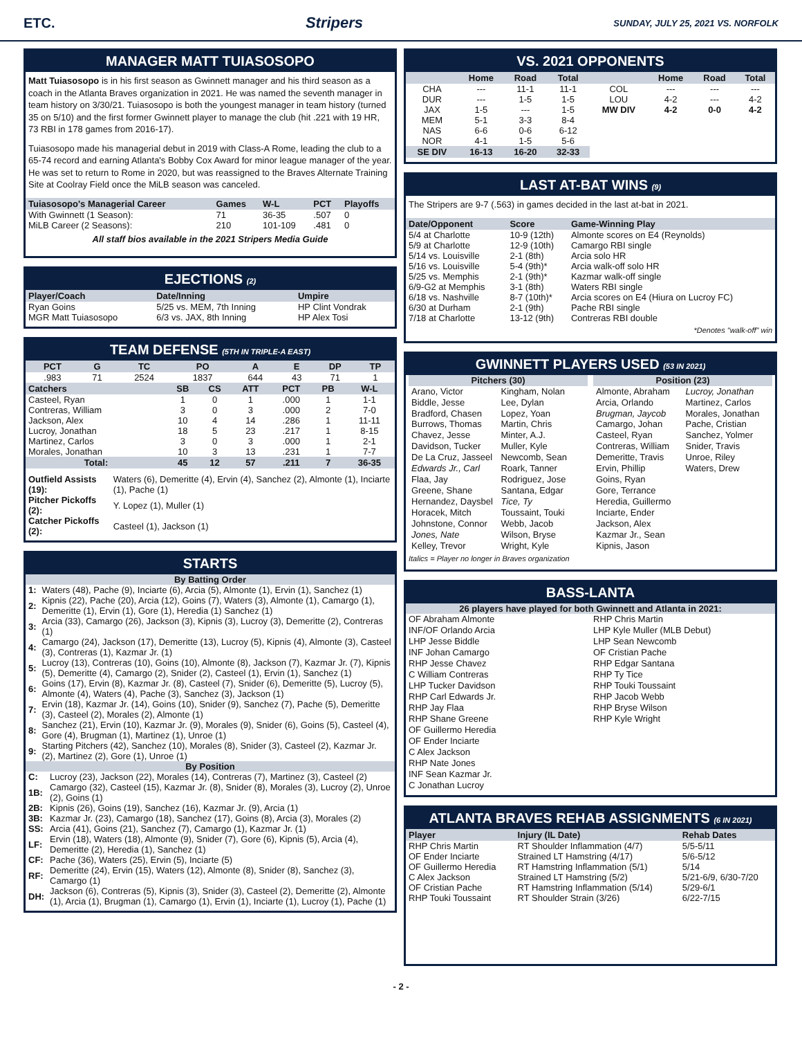ETC. Stripers SUNDAY, JULY 25, 2021 VS. NORFOLK
MANAGER MATT TUIASOSOPO
Matt Tuiasosopo is in his first season as Gwinnett manager and his third season as a coach in the Atlanta Braves organization in 2021. He was named the seventh manager in team history on 3/30/21. Tuiasosopo is both the youngest manager in team history (turned 35 on 5/10) and the first former Gwinnett player to manage the club (hit .221 with 19 HR, 73 RBI in 178 games from 2016-17).
Tuiasosopo made his managerial debut in 2019 with Class-A Rome, leading the club to a 65-74 record and earning Atlanta's Bobby Cox Award for minor league manager of the year. He was set to return to Rome in 2020, but was reassigned to the Braves Alternate Training Site at Coolray Field once the MiLB season was canceled.
| Tuiasosopo's Managerial Career | Games | W-L | PCT | Playoffs |
| --- | --- | --- | --- | --- |
| With Gwinnett (1 Season): | 71 | 36-35 | .507 | 0 |
| MiLB Career (2 Seasons): | 210 | 101-109 | .481 | 0 |
All staff bios available in the 2021 Stripers Media Guide
EJECTIONS (2)
| Player/Coach | Date/Inning | Umpire |
| --- | --- | --- |
| Ryan Goins | 5/25 vs. MEM, 7th Inning | HP Clint Vondrak |
| MGR Matt Tuiasosopo | 6/3 vs. JAX, 8th Inning | HP Alex Tosi |
TEAM DEFENSE (5TH IN TRIPLE-A EAST)
| PCT | G | TC | PO | A | E | DP | TP |
| --- | --- | --- | --- | --- | --- | --- | --- |
| .983 | 71 | 2524 | 1837 | 644 | 43 | 71 | 1 |
| Catchers | SB | CS | ATT | PCT | PB | W-L |
| --- | --- | --- | --- | --- | --- | --- |
| Casteel, Ryan | 1 | 0 | 1 | .000 | 1 | 1-1 |
| Contreras, William | 3 | 0 | 3 | .000 | 2 | 7-0 |
| Jackson, Alex | 10 | 4 | 14 | .286 | 1 | 11-11 |
| Lucroy, Jonathan | 18 | 5 | 23 | .217 | 1 | 8-15 |
| Martinez, Carlos | 3 | 0 | 3 | .000 | 1 | 2-1 |
| Morales, Jonathan | 10 | 3 | 13 | .231 | 1 | 7-7 |
| Total: | 45 | 12 | 57 | .211 | 7 | 36-35 |
| Outfield Assists (19): | Waters (6), Demeritte (4), Ervin (4), Sanchez (2), Almonte (1), Inciarte (1), Pache (1) |
| Pitcher Pickoffs (2): | Y. Lopez (1), Muller (1) |
| Catcher Pickoffs (2): | Casteel (1), Jackson (1) |
STARTS
By Batting Order
| 1: | Waters (48), Pache (9), Inciarte (6), Arcia (5), Almonte (1), Ervin (1), Sanchez (1) |
| 2: | Kipnis (22), Pache (20), Arcia (12), Goins (7), Waters (3), Almonte (1), Camargo (1), Demeritte (1), Ervin (1), Gore (1), Heredia (1) Sanchez (1) |
| 3: | Arcia (33), Camargo (26), Jackson (3), Kipnis (3), Lucroy (3), Demeritte (2), Contreras (1) |
| 4: | Camargo (24), Jackson (17), Demeritte (13), Lucroy (5), Kipnis (4), Almonte (3), Casteel (3), Contreras (1), Kazmar Jr. (1) |
| 5: | Lucroy (13), Contreras (10), Goins (10), Almonte (8), Jackson (7), Kazmar Jr. (7), Kipnis (5), Demeritte (4), Camargo (2), Snider (2), Casteel (1), Ervin (1), Sanchez (1) |
| 6: | Goins (17), Ervin (8), Kazmar Jr. (8), Casteel (7), Snider (6), Demeritte (5), Lucroy (5), Almonte (4), Waters (4), Pache (3), Sanchez (3), Jackson (1) |
| 7: | Ervin (18), Kazmar Jr. (14), Goins (10), Snider (9), Sanchez (7), Pache (5), Demeritte (3), Casteel (2), Morales (2), Almonte (1) |
| 8: | Sanchez (21), Ervin (10), Kazmar Jr. (9), Morales (9), Snider (6), Goins (5), Casteel (4), Gore (4), Brugman (1), Martinez (1), Unroe (1) |
| 9: | Starting Pitchers (42), Sanchez (10), Morales (8), Snider (3), Casteel (2), Kazmar Jr. (2), Martinez (2), Gore (1), Unroe (1) |
By Position
| C: | Lucroy (23), Jackson (22), Morales (14), Contreras (7), Martinez (3), Casteel (2) |
| 1B: | Camargo (32), Casteel (15), Kazmar Jr. (8), Snider (8), Morales (3), Lucroy (2), Unroe (2), Goins (1) |
| 2B: | Kipnis (26), Goins (19), Sanchez (16), Kazmar Jr. (9), Arcia (1) |
| 3B: | Kazmar Jr. (23), Camargo (18), Sanchez (17), Goins (8), Arcia (3), Morales (2) |
| SS: | Arcia (41), Goins (21), Sanchez (7), Camargo (1), Kazmar Jr. (1) |
| LF: | Ervin (18), Waters (18), Almonte (9), Snider (7), Gore (6), Kipnis (5), Arcia (4), Demeritte (2), Heredia (1), Sanchez (1) |
| CF: | Pache (36), Waters (25), Ervin (5), Inciarte (5) |
| RF: | Demeritte (24), Ervin (15), Waters (12), Almonte (8), Snider (8), Sanchez (3), Camargo (1) |
| DH: | Jackson (6), Contreras (5), Kipnis (3), Snider (3), Casteel (2), Demeritte (2), Almonte (1), Arcia (1), Brugman (1), Camargo (1), Ervin (1), Inciarte (1), Lucroy (1), Pache (1) |
VS. 2021 OPPONENTS
| | Home | Road | Total | | Home | Road | Total |
| --- | --- | --- | --- | --- | --- | --- | --- |
| CHA | --- | 11-1 | 11-1 | COL | --- | --- | --- |
| DUR | --- | 1-5 | 1-5 | LOU | 4-2 | --- | 4-2 |
| JAX | 1-5 | --- | 1-5 | MW DIV | 4-2 | 0-0 | 4-2 |
| MEM | 5-1 | 3-3 | 8-4 | | | | |
| NAS | 6-6 | 0-6 | 6-12 | | | | |
| NOR | 4-1 | 1-5 | 5-6 | | | | |
| SE DIV | 16-13 | 16-20 | 32-33 | | | | |
LAST AT-BAT WINS (9)
The Stripers are 9-7 (.563) in games decided in the last at-bat in 2021.
| Date/Opponent | Score | Game-Winning Play |
| --- | --- | --- |
| 5/4 at Charlotte | 10-9 (12th) | Almonte scores on E4 (Reynolds) |
| 5/9 at Charlotte | 12-9 (10th) | Camargo RBI single |
| 5/14 vs. Louisville | 2-1 (8th) | Arcia solo HR |
| 5/16 vs. Louisville | 5-4 (9th)* | Arcia walk-off solo HR |
| 5/25 vs. Memphis | 2-1 (9th)* | Kazmar walk-off single |
| 6/9-G2 at Memphis | 3-1 (8th) | Waters RBI single |
| 6/18 vs. Nashville | 8-7 (10th)* | Arcia scores on E4 (Hiura on Lucroy FC) |
| 6/30 at Durham | 2-1 (9th) | Pache RBI single |
| 7/18 at Charlotte | 13-12 (9th) | Contreras RBI double |
*Denotes "walk-off" win
GWINNETT PLAYERS USED (53 IN 2021)
Pitchers (30)
Arano, Victor
Biddle, Jesse
Bradford, Chasen
Burrows, Thomas
Chavez, Jesse
Davidson, Tucker
De La Cruz, Jasseel
Edwards Jr., Carl
Flaa, Jay
Greene, Shane
Hernandez, Daysbel
Horacek, Mitch
Johnstone, Connor
Jones, Nate
Kelley, Trevor
Kingham, Nolan
Lee, Dylan
Lopez, Yoan
Martin, Chris
Minter, A.J.
Muller, Kyle
Newcomb, Sean
Roark, Tanner
Rodriguez, Jose
Santana, Edgar
Tice, Ty
Toussaint, Touki
Webb, Jacob
Wilson, Bryse
Wright, Kyle
Position (23)
Almonte, Abraham
Arcia, Orlando
Brugman, Jaycob
Camargo, Johan
Casteel, Ryan
Contreras, William
Demeritte, Travis
Ervin, Phillip
Goins, Ryan
Gore, Terrance
Heredia, Guillermo
Inciarte, Ender
Jackson, Alex
Kazmar Jr., Sean
Kipnis, Jason
Lucroy, Jonathan
Martinez, Carlos
Morales, Jonathan
Pache, Cristian
Sanchez, Yolmer
Snider, Travis
Unroe, Riley
Waters, Drew
Italics = Player no longer in Braves organization
BASS-LANTA
26 players have played for both Gwinnett and Atlanta in 2021:
OF Abraham Almonte
INF/OF Orlando Arcia
LHP Jesse Biddle
INF Johan Camargo
RHP Jesse Chavez
C William Contreras
LHP Tucker Davidson
RHP Carl Edwards Jr.
RHP Jay Flaa
RHP Shane Greene
OF Guillermo Heredia
OF Ender Inciarte
C Alex Jackson
RHP Nate Jones
INF Sean Kazmar Jr.
C Jonathan Lucroy
RHP Chris Martin
LHP Kyle Muller (MLB Debut)
LHP Sean Newcomb
OF Cristian Pache
RHP Edgar Santana
RHP Ty Tice
RHP Touki Toussaint
RHP Jacob Webb
RHP Bryse Wilson
RHP Kyle Wright
ATLANTA BRAVES REHAB ASSIGNMENTS (6 IN 2021)
| Player | Injury (IL Date) | Rehab Dates |
| --- | --- | --- |
| RHP Chris Martin | RT Shoulder Inflammation (4/7) | 5/5-5/11 |
| OF Ender Inciarte | Strained LT Hamstring (4/17) | 5/6-5/12 |
| OF Guillermo Heredia | RT Hamstring Inflammation (5/1) | 5/14 |
| C Alex Jackson | Strained LT Hamstring (5/2) | 5/21-6/9, 6/30-7/20 |
| OF Cristian Pache | RT Hamstring Inflammation (5/14) | 5/29-6/1 |
| RHP Touki Toussaint | RT Shoulder Strain (3/26) | 6/22-7/15 |
- 2 -